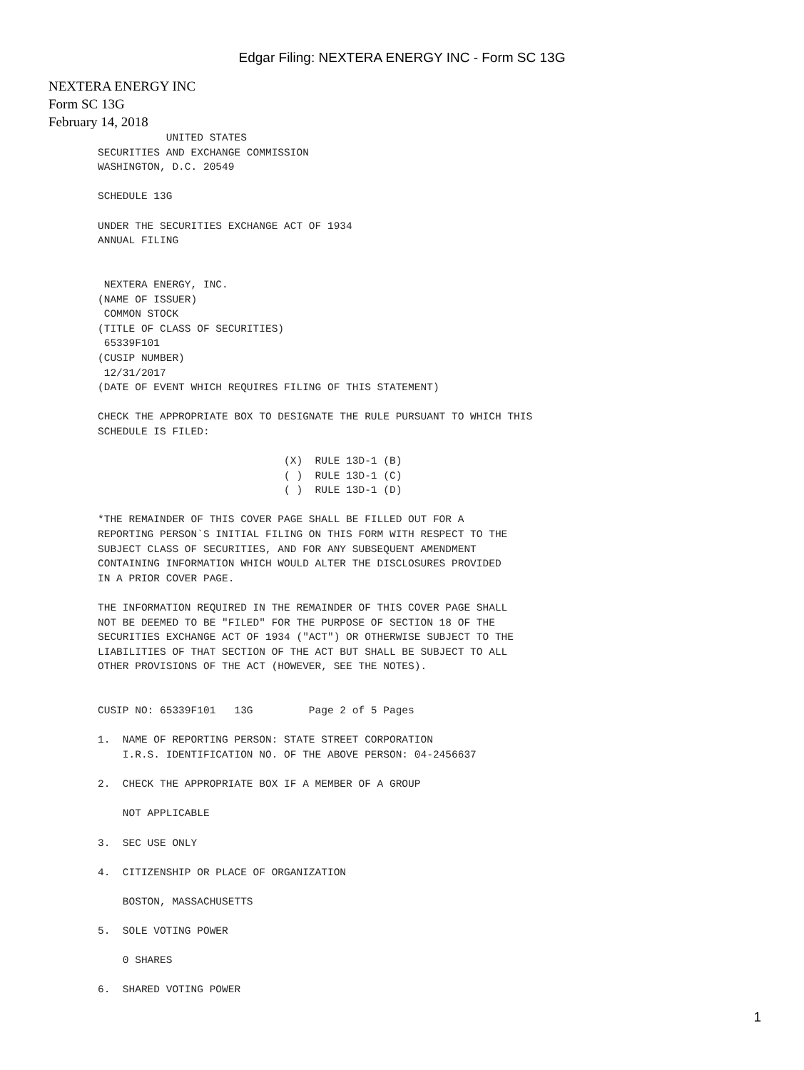Edgar Filing: NEXTERA ENERGY INC - Form SC 13G
NEXTERA ENERGY INC
Form SC 13G
February 14, 2018
           UNITED STATES
SECURITIES AND EXCHANGE COMMISSION
WASHINGTON, D.C. 20549

SCHEDULE 13G

UNDER THE SECURITIES EXCHANGE ACT OF 1934
ANNUAL FILING


 NEXTERA ENERGY, INC.
(NAME OF ISSUER)
 COMMON STOCK
(TITLE OF CLASS OF SECURITIES)
 65339F101
(CUSIP NUMBER)
 12/31/2017
(DATE OF EVENT WHICH REQUIRES FILING OF THIS STATEMENT)

CHECK THE APPROPRIATE BOX TO DESIGNATE THE RULE PURSUANT TO WHICH THIS
SCHEDULE IS FILED:

                              (X)  RULE 13D-1 (B)
                              ( )  RULE 13D-1 (C)
                              ( )  RULE 13D-1 (D)

*THE REMAINDER OF THIS COVER PAGE SHALL BE FILLED OUT FOR A
REPORTING PERSON`S INITIAL FILING ON THIS FORM WITH RESPECT TO THE
SUBJECT CLASS OF SECURITIES, AND FOR ANY SUBSEQUENT AMENDMENT
CONTAINING INFORMATION WHICH WOULD ALTER THE DISCLOSURES PROVIDED
IN A PRIOR COVER PAGE.

THE INFORMATION REQUIRED IN THE REMAINDER OF THIS COVER PAGE SHALL
NOT BE DEEMED TO BE "FILED" FOR THE PURPOSE OF SECTION 18 OF THE
SECURITIES EXCHANGE ACT OF 1934 ("ACT") OR OTHERWISE SUBJECT TO THE
LIABILITIES OF THAT SECTION OF THE ACT BUT SHALL BE SUBJECT TO ALL
OTHER PROVISIONS OF THE ACT (HOWEVER, SEE THE NOTES).


CUSIP NO: 65339F101   13G         Page 2 of 5 Pages

1.  NAME OF REPORTING PERSON: STATE STREET CORPORATION
    I.R.S. IDENTIFICATION NO. OF THE ABOVE PERSON: 04-2456637

2.  CHECK THE APPROPRIATE BOX IF A MEMBER OF A GROUP

    NOT APPLICABLE

3.  SEC USE ONLY

4.  CITIZENSHIP OR PLACE OF ORGANIZATION

    BOSTON, MASSACHUSETTS

5.  SOLE VOTING POWER

    0 SHARES

6.  SHARED VOTING POWER
1